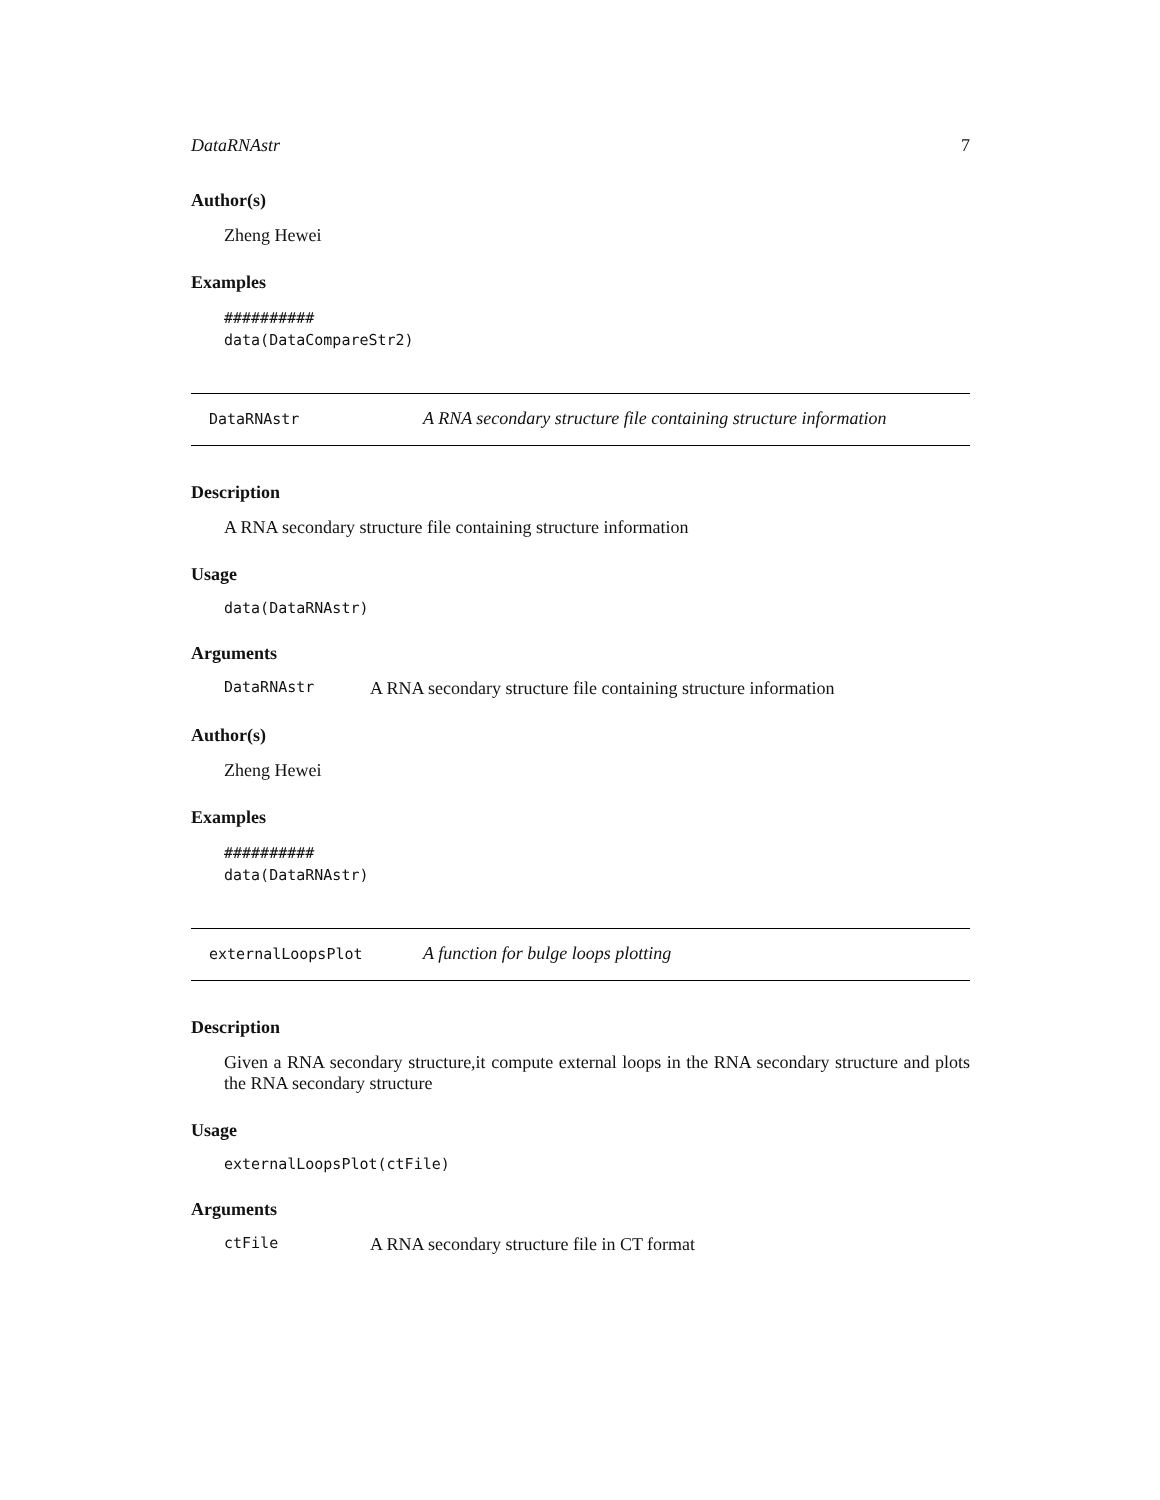DataRNAstr 7
Author(s)
Zheng Hewei
Examples
##########
data(DataCompareStr2)
DataRNAstr A RNA secondary structure file containing structure information
Description
A RNA secondary structure file containing structure information
Usage
data(DataRNAstr)
Arguments
DataRNAstr A RNA secondary structure file containing structure information
Author(s)
Zheng Hewei
Examples
##########
data(DataRNAstr)
externalLoopsPlot A function for bulge loops plotting
Description
Given a RNA secondary structure,it compute external loops in the RNA secondary structure and plots the RNA secondary structure
Usage
externalLoopsPlot(ctFile)
Arguments
ctFile A RNA secondary structure file in CT format